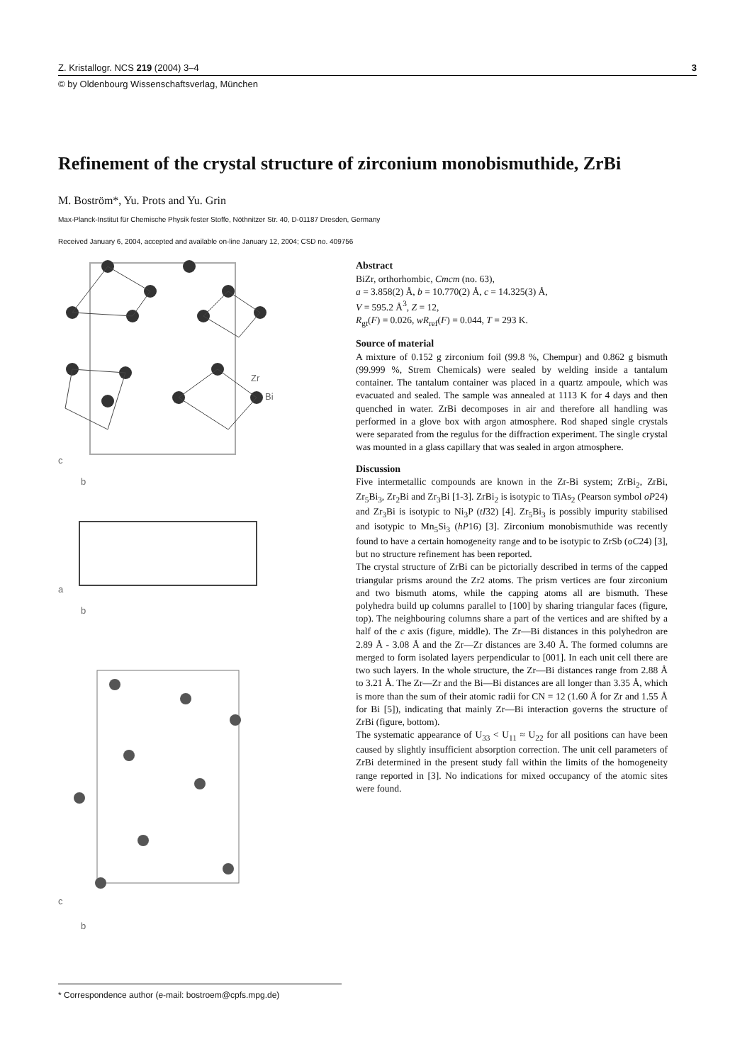Z. Kristallogr. NCS 219 (2004) 3–4 3
© by Oldenbourg Wissenschaftsverlag, München
Refinement of the crystal structure of zirconium monobismuthide, ZrBi
M. Boström*, Yu. Prots and Yu. Grin
Max-Planck-Institut für Chemische Physik fester Stoffe, Nöthnitzer Str. 40, D-01187 Dresden, Germany
Received January 6, 2004, accepted and available on-line January 12, 2004; CSD no. 409756
Zr
Bi
c
b
a
b
c
b
Abstract
BiZr, orthorhombic, Cmcm (no. 63),
a = 3.858(2) Å, b = 10.770(2) Å, c = 14.325(3) Å,
V = 595.2 Å<sup>3</sup>, Z = 12,
R<sub>gt</sub>(F) = 0.026, wR<sub>ref</sub>(F) = 0.044, T = 293 K.
Source of material
A mixture of 0.152 g zirconium foil (99.8 %, Chempur) and 0.862 g bismuth (99.999 %, Strem Chemicals) were sealed by welding inside a tantalum container. The tantalum container was placed in a quartz ampoule, which was evacuated and sealed. The sample was annealed at 1113 K for 4 days and then quenched in water. ZrBi decomposes in air and therefore all handling was performed in a glove box with argon atmosphere. Rod shaped single crystals were separated from the regulus for the diffraction experiment. The single crystal was mounted in a glass capillary that was sealed in argon atmosphere.
Discussion
Five intermetallic compounds are known in the Zr-Bi system; ZrBi<sub>2</sub>, ZrBi, Zr<sub>5</sub>Bi<sub>3</sub>, Zr<sub>2</sub>Bi and Zr<sub>3</sub>Bi [1-3]. ZrBi<sub>2</sub> is isotypic to TiAs<sub>2</sub> (Pearson symbol oP24) and Zr<sub>3</sub>Bi is isotypic to Ni<sub>3</sub>P (tI32) [4]. Zr<sub>5</sub>Bi<sub>3</sub> is possibly impurity stabilised and isotypic to Mn<sub>5</sub>Si<sub>3</sub> (hP16) [3]. Zirconium monobismuthide was recently found to have a certain homogeneity range and to be isotypic to ZrSb (oC24) [3], but no structure refinement has been reported.
The crystal structure of ZrBi can be pictorially described in terms of the capped triangular prisms around the Zr2 atoms. The prism vertices are four zirconium and two bismuth atoms, while the capping atoms all are bismuth. These polyhedra build up columns parallel to [100] by sharing triangular faces (figure, top). The neighbouring columns share a part of the vertices and are shifted by a half of the c axis (figure, middle). The Zr—Bi distances in this polyhedron are 2.89 Å - 3.08 Å and the Zr—Zr distances are 3.40 Å. The formed columns are merged to form isolated layers perpendicular to [001]. In each unit cell there are two such layers. In the whole structure, the Zr—Bi distances range from 2.88 Å to 3.21 Å. The Zr—Zr and the Bi—Bi distances are all longer than 3.35 Å, which is more than the sum of their atomic radii for CN = 12 (1.60 Å for Zr and 1.55 Å for Bi [5]), indicating that mainly Zr—Bi interaction governs the structure of ZrBi (figure, bottom).
The systematic appearance of U<sub>33</sub> < U<sub>11</sub> ≈ U<sub>22</sub> for all positions can have been caused by slightly insufficient absorption correction. The unit cell parameters of ZrBi determined in the present study fall within the limits of the homogeneity range reported in [3]. No indications for mixed occupancy of the atomic sites were found.
* Correspondence author (e-mail: bostroem@cpfs.mpg.de)